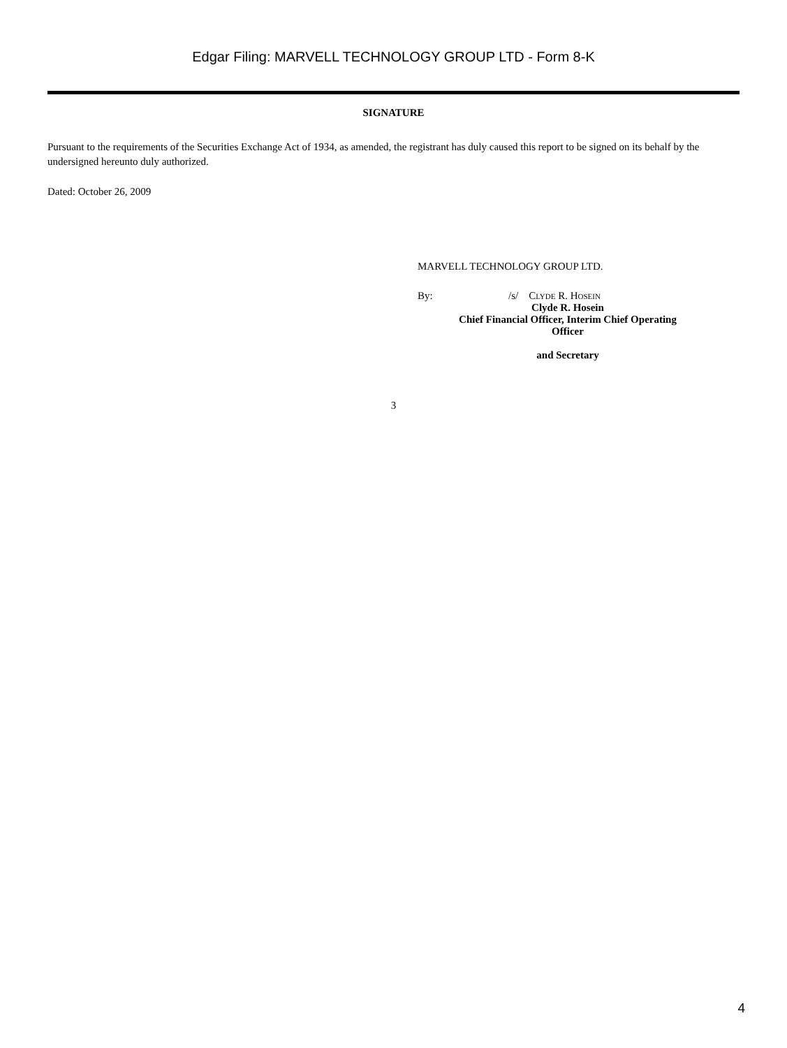Edgar Filing: MARVELL TECHNOLOGY GROUP LTD - Form 8-K
SIGNATURE
Pursuant to the requirements of the Securities Exchange Act of 1934, as amended, the registrant has duly caused this report to be signed on its behalf by the undersigned hereunto duly authorized.
Dated: October 26, 2009
MARVELL TECHNOLOGY GROUP LTD.
By: /s/ CLYDE R. HOSEIN
Clyde R. Hosein
Chief Financial Officer, Interim Chief Operating Officer
and Secretary
3
4